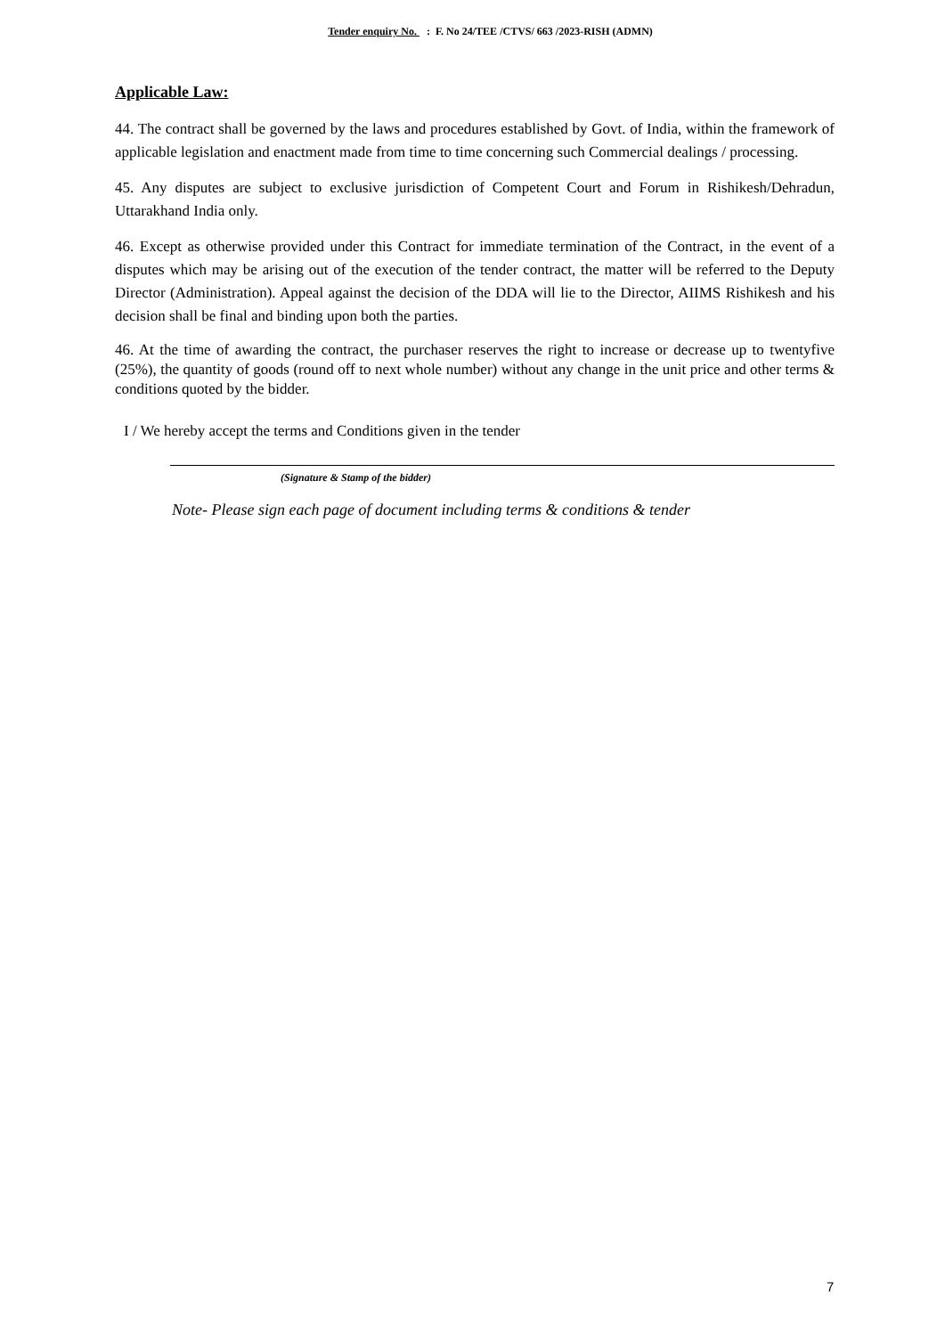Tender enquiry No. : F. No 24/TEE /CTVS/ 663 /2023-RISH (ADMN)
Applicable Law:
44. The contract shall be governed by the laws and procedures established by Govt. of India, within the framework of applicable legislation and enactment made from time to time concerning such Commercial dealings / processing.
45. Any disputes are subject to exclusive jurisdiction of Competent Court and Forum in Rishikesh/Dehradun, Uttarakhand India only.
46. Except as otherwise provided under this Contract for immediate termination of the Contract, in the event of a disputes which may be arising out of the execution of the tender contract, the matter will be referred to the Deputy Director (Administration). Appeal against the decision of the DDA will lie to the Director, AIIMS Rishikesh and his decision shall be final and binding upon both the parties.
46. At the time of awarding the contract, the purchaser reserves the right to increase or decrease up to twentyfive (25%), the quantity of goods (round off to next whole number) without any change in the unit price and other terms & conditions quoted by the bidder.
I / We hereby accept the terms and Conditions given in the tender
(Signature & Stamp of the bidder)
Note- Please sign each page of document including terms & conditions & tender
7